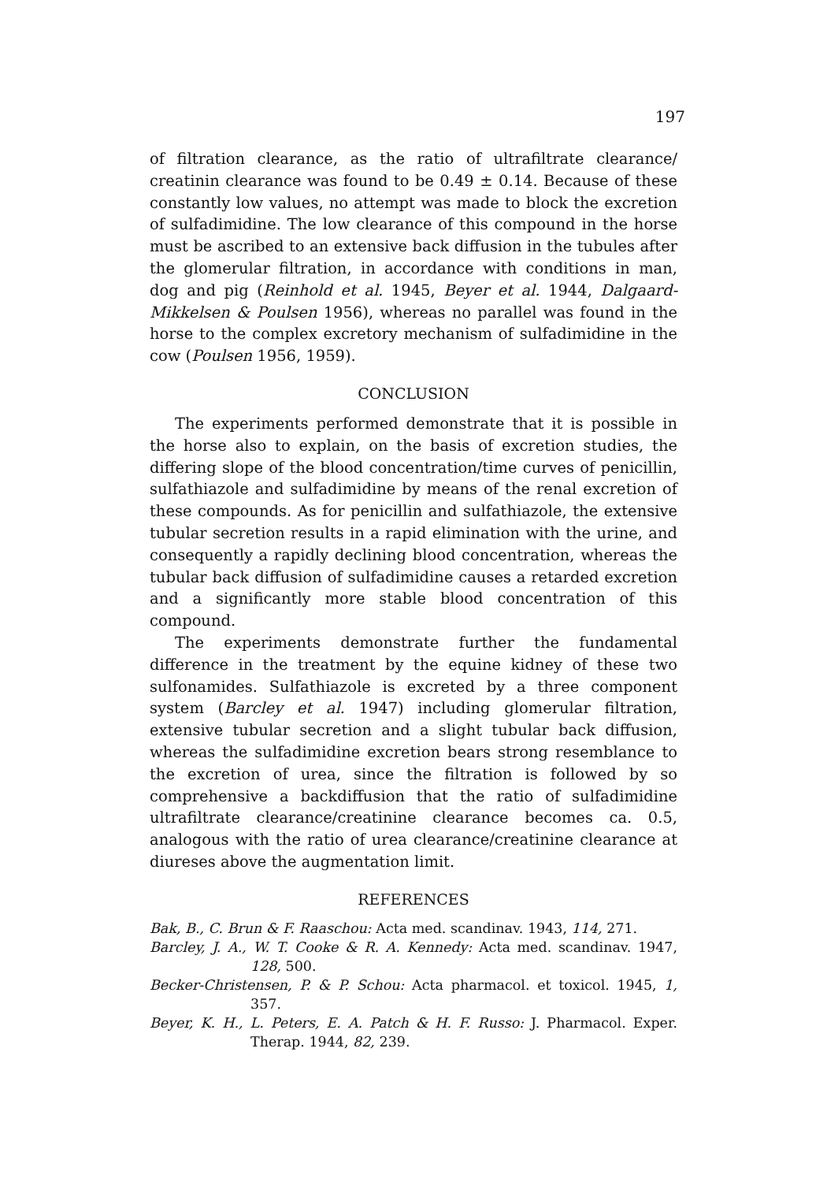197
of filtration clearance, as the ratio of ultrafiltrate clearance/ creatinin clearance was found to be 0.49 ± 0.14. Because of these constantly low values, no attempt was made to block the excretion of sulfadimidine. The low clearance of this compound in the horse must be ascribed to an extensive back diffusion in the tubules after the glomerular filtration, in accordance with conditions in man, dog and pig (Reinhold et al. 1945, Beyer et al. 1944, Dalgaard-Mikkelsen & Poulsen 1956), whereas no parallel was found in the horse to the complex excretory mechanism of sulfadimidine in the cow (Poulsen 1956, 1959).
CONCLUSION
The experiments performed demonstrate that it is possible in the horse also to explain, on the basis of excretion studies, the differing slope of the blood concentration/time curves of penicillin, sulfathiazole and sulfadimidine by means of the renal excretion of these compounds. As for penicillin and sulfathiazole, the extensive tubular secretion results in a rapid elimination with the urine, and consequently a rapidly declining blood concentration, whereas the tubular back diffusion of sulfadimidine causes a retarded excretion and a significantly more stable blood concentration of this compound.
The experiments demonstrate further the fundamental difference in the treatment by the equine kidney of these two sulfonamides. Sulfathiazole is excreted by a three component system (Barcley et al. 1947) including glomerular filtration, extensive tubular secretion and a slight tubular back diffusion, whereas the sulfadimidine excretion bears strong resemblance to the excretion of urea, since the filtration is followed by so comprehensive a backdiffusion that the ratio of sulfadimidine ultrafiltrate clearance/creatinine clearance becomes ca. 0.5, analogous with the ratio of urea clearance/creatinine clearance at diureses above the augmentation limit.
REFERENCES
Bak, B., C. Brun & F. Raaschou: Acta med. scandinav. 1943, 114, 271.
Barcley, J. A., W. T. Cooke & R. A. Kennedy: Acta med. scandinav. 1947, 128, 500.
Becker-Christensen, P. & P. Schou: Acta pharmacol. et toxicol. 1945, 1, 357.
Beyer, K. H., L. Peters, E. A. Patch & H. F. Russo: J. Pharmacol. Exper. Therap. 1944, 82, 239.